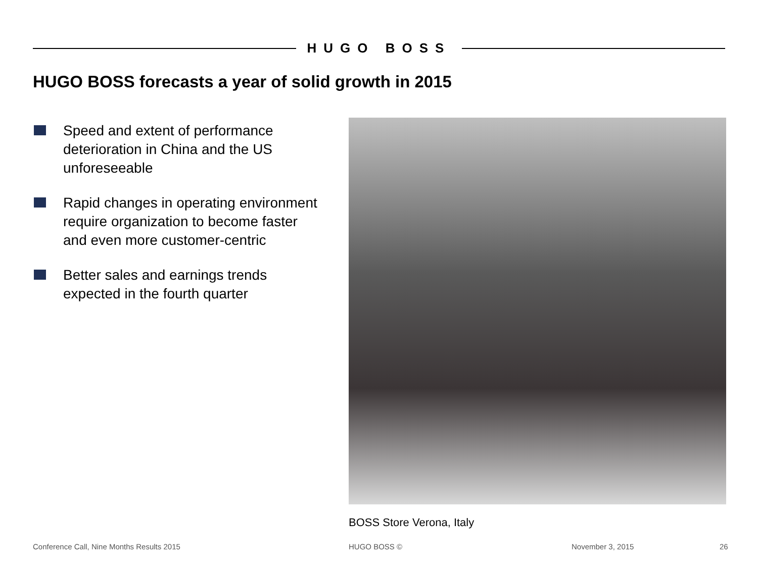HUGO BOSS
HUGO BOSS forecasts a year of solid growth in 2015
Speed and extent of performance deterioration in China and the US unforeseeable
Rapid changes in operating environment require organization to become faster and even more customer-centric
Better sales and earnings trends expected in the fourth quarter
BOSS Store Verona, Italy
Conference Call, Nine Months Results 2015
HUGO BOSS © November 3, 2015 26